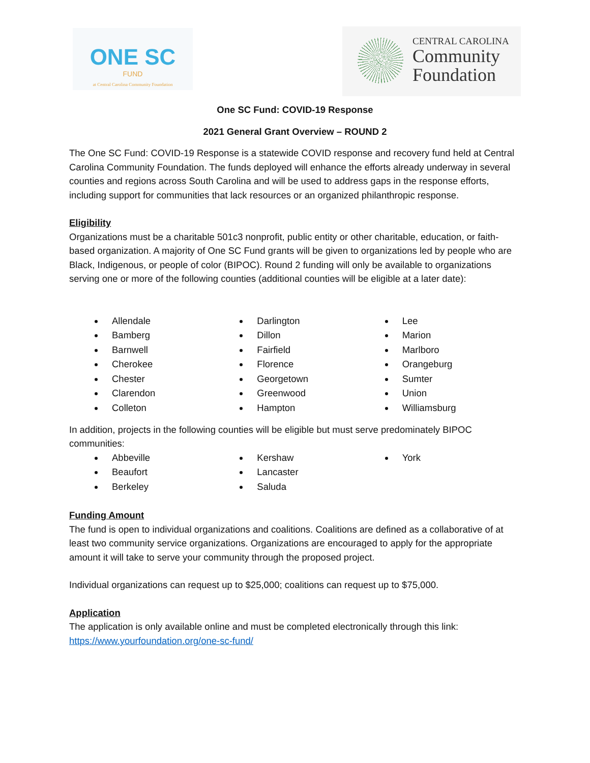ONE SC
FUND
at Central Carolina Community Foundation
CENTRAL CAROLINA
Community
Foundation
One SC Fund: COVID-19 Response
2021 General Grant Overview – ROUND 2
The One SC Fund: COVID-19 Response is a statewide COVID response and recovery fund held at Central Carolina Community Foundation. The funds deployed will enhance the efforts already underway in several counties and regions across South Carolina and will be used to address gaps in the response efforts, including support for communities that lack resources or an organized philanthropic response.
Eligibility
Organizations must be a charitable 501c3 nonprofit, public entity or other charitable, education, or faith-based organization. A majority of One SC Fund grants will be given to organizations led by people who are Black, Indigenous, or people of color (BIPOC). Round 2 funding will only be available to organizations serving one or more of the following counties (additional counties will be eligible at a later date):
Allendale
Bamberg
Barnwell
Cherokee
Chester
Clarendon
Colleton
Darlington
Dillon
Fairfield
Florence
Georgetown
Greenwood
Hampton
Lee
Marion
Marlboro
Orangeburg
Sumter
Union
Williamsburg
In addition, projects in the following counties will be eligible but must serve predominately BIPOC communities:
Abbeville
Beaufort
Berkeley
Kershaw
Lancaster
Saluda
York
Funding Amount
The fund is open to individual organizations and coalitions. Coalitions are defined as a collaborative of at least two community service organizations. Organizations are encouraged to apply for the appropriate amount it will take to serve your community through the proposed project.
Individual organizations can request up to $25,000; coalitions can request up to $75,000.
Application
The application is only available online and must be completed electronically through this link: https://www.yourfoundation.org/one-sc-fund/